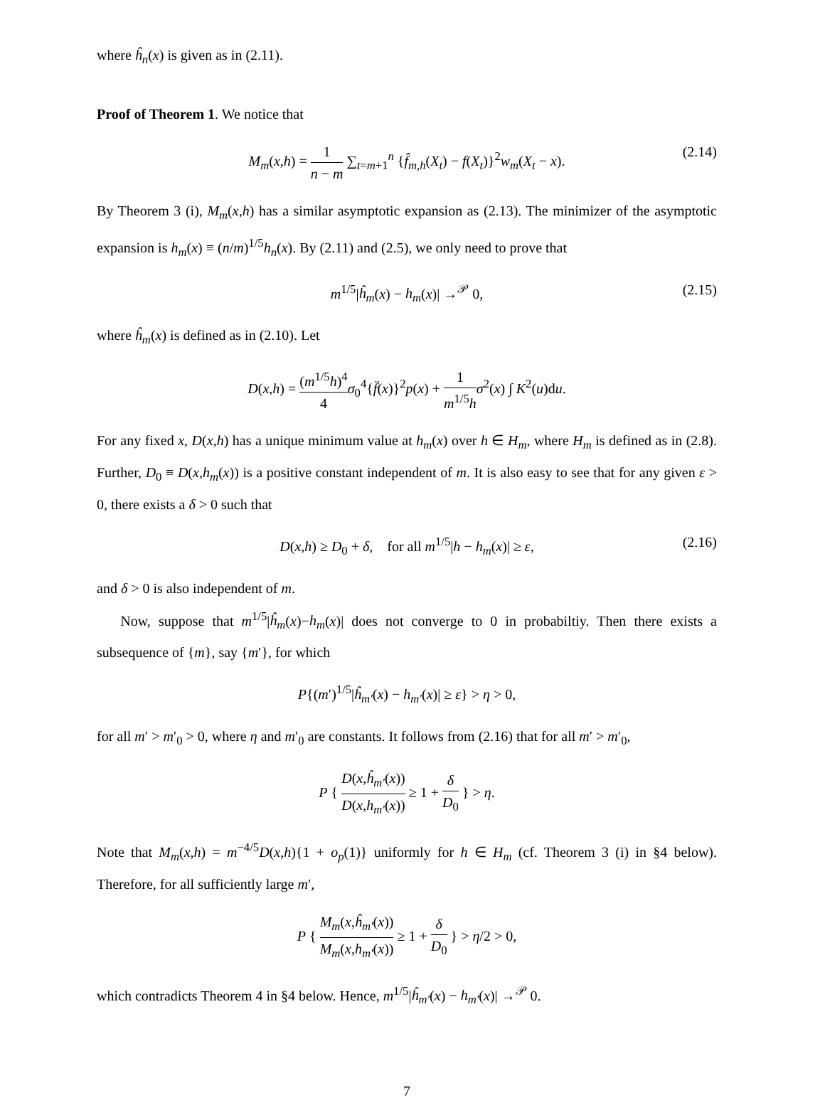where ĥ<sub>n</sub>(x) is given as in (2.11).
Proof of Theorem 1. We notice that
M<sub>m</sub>(x,h) = 1 n − m ∑<sub>t=m+1</sub><sup>n</sup> {f̂<sub>m,h</sub>(X<sub>t</sub>) − f(X<sub>t</sub>)}<sup>2</sup>w<sub>m</sub>(X<sub>t</sub> − x). (2.14)
By Theorem 3 (i), M<sub>m</sub>(x,h) has a similar asymptotic expansion as (2.13). The minimizer of the asymptotic expansion is h<sub>m</sub>(x) ≡ (n/m)<sup>1/5</sup>h<sub>n</sub>(x). By (2.11) and (2.5), we only need to prove that
m<sup>1/5</sup>|ĥ<sub>m</sub>(x) − h<sub>m</sub>(x)| →<sup>𝒫</sup> 0, (2.15)
where ĥ<sub>m</sub>(x) is defined as in (2.10). Let
D(x,h) = (m<sup>1/5</sup>h)<sup>4</sup> 4 σ<sub>0</sub><sup>4</sup>{f̈(x)}<sup>2</sup>p(x) + 1 m<sup>1/5</sup>h σ<sup>2</sup>(x) ∫ K<sup>2</sup>(u)du.
For any fixed x, D(x,h) has a unique minimum value at h<sub>m</sub>(x) over h ∈ H<sub>m</sub>, where H<sub>m</sub> is defined as in (2.8). Further, D<sub>0</sub> ≡ D(x,h<sub>m</sub>(x)) is a positive constant independent of m. It is also easy to see that for any given ε > 0, there exists a δ > 0 such that
D(x,h) ≥ D<sub>0</sub> + δ, for all m<sup>1/5</sup>|h − h<sub>m</sub>(x)| ≥ ε, (2.16)
and δ > 0 is also independent of m.
Now, suppose that m<sup>1/5</sup>|ĥ<sub>m</sub>(x)−h<sub>m</sub>(x)| does not converge to 0 in probabiltiy. Then there exists a subsequence of {m}, say {m′}, for which
P{(m′)<sup>1/5</sup>|ĥ<sub>m′</sub>(x) − h<sub>m′</sub>(x)| ≥ ε} > η > 0,
for all m′ > m′<sub>0</sub> > 0, where η and m′<sub>0</sub> are constants. It follows from (2.16) that for all m′ > m′<sub>0</sub>,
P { D(x,ĥ<sub>m′</sub>(x)) D(x,h<sub>m′</sub>(x)) ≥ 1 + δ D<sub>0</sub> } > η.
Note that M<sub>m</sub>(x,h) = m<sup>−4/5</sup>D(x,h){1 + o<sub>p</sub>(1)} uniformly for h ∈ H<sub>m</sub> (cf. Theorem 3 (i) in §4 below). Therefore, for all sufficiently large m′,
P { M<sub>m</sub>(x,ĥ<sub>m′</sub>(x)) M<sub>m</sub>(x,h<sub>m′</sub>(x)) ≥ 1 + δ D<sub>0</sub> } > η/2 > 0,
which contradicts Theorem 4 in §4 below. Hence, m<sup>1/5</sup>|ĥ<sub>m′</sub>(x) − h<sub>m′</sub>(x)| →<sup>𝒫</sup> 0.
7